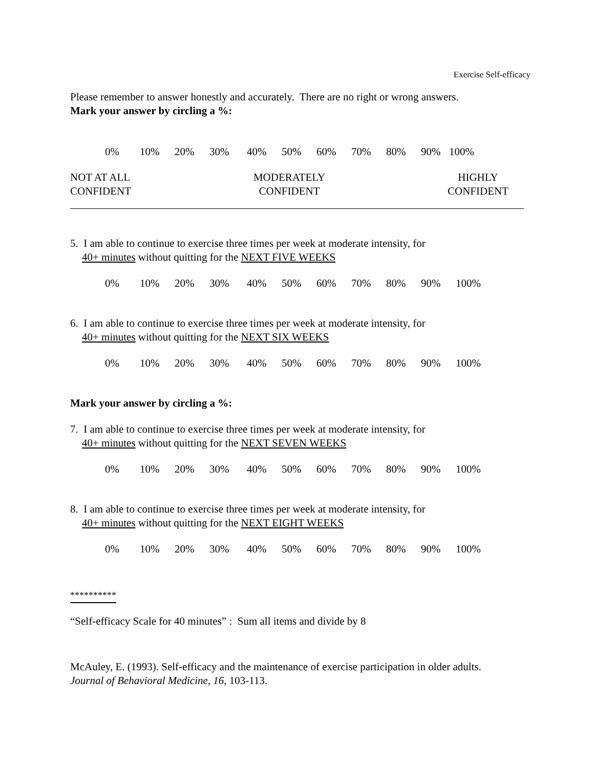Exercise Self-efficacy
Please remember to answer honestly and accurately. There are no right or wrong answers.
Mark your answer by circling a %:
0% 10% 20% 30% 40% 50% 60% 70% 80% 90% 100%
NOT AT ALL
CONFIDENT
MODERATELY
CONFIDENT
HIGHLY
CONFIDENT
5. I am able to continue to exercise three times per week at moderate intensity, for
40+ minutes without quitting for the NEXT FIVE WEEKS
0% 10% 20% 30% 40% 50% 60% 70% 80% 90% 100%
6. I am able to continue to exercise three times per week at moderate intensity, for
40+ minutes without quitting for the NEXT SIX WEEKS
0% 10% 20% 30% 40% 50% 60% 70% 80% 90% 100%
Mark your answer by circling a %:
7. I am able to continue to exercise three times per week at moderate intensity, for
40+ minutes without quitting for the NEXT SEVEN WEEKS
0% 10% 20% 30% 40% 50% 60% 70% 80% 90% 100%
8. I am able to continue to exercise three times per week at moderate intensity, for
40+ minutes without quitting for the NEXT EIGHT WEEKS
0% 10% 20% 30% 40% 50% 60% 70% 80% 90% 100%
**********
“Self-efficacy Scale for 40 minutes” : Sum all items and divide by 8
McAuley, E. (1993). Self-efficacy and the maintenance of exercise participation in older adults.
Journal of Behavioral Medicine, 16, 103-113.